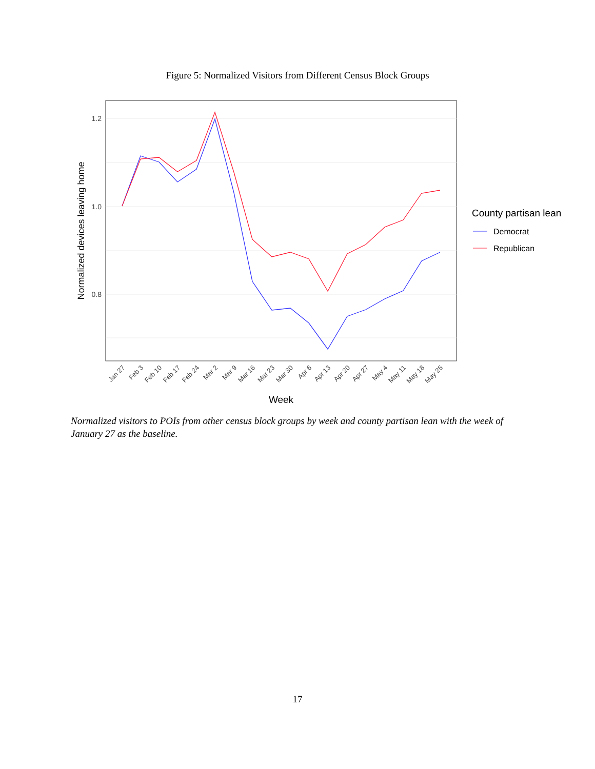Figure 5: Normalized Visitors from Different Census Block Groups
1.2
1.0
0.8
Jan 27
Feb 3
Feb 10
Feb 17
Feb 24
Mar 2
Mar 9
Mar 16
Mar 23
Mar 30
Apr 6
Apr 13
Apr 20
Apr 27
May 4
May 11
May 18
May 25
Week
Normalized devices leaving home
County partisan lean
Democrat
Republican
Normalized visitors to POIs from other census block groups by week and county partisan lean with the week of January 27 as the baseline.
17